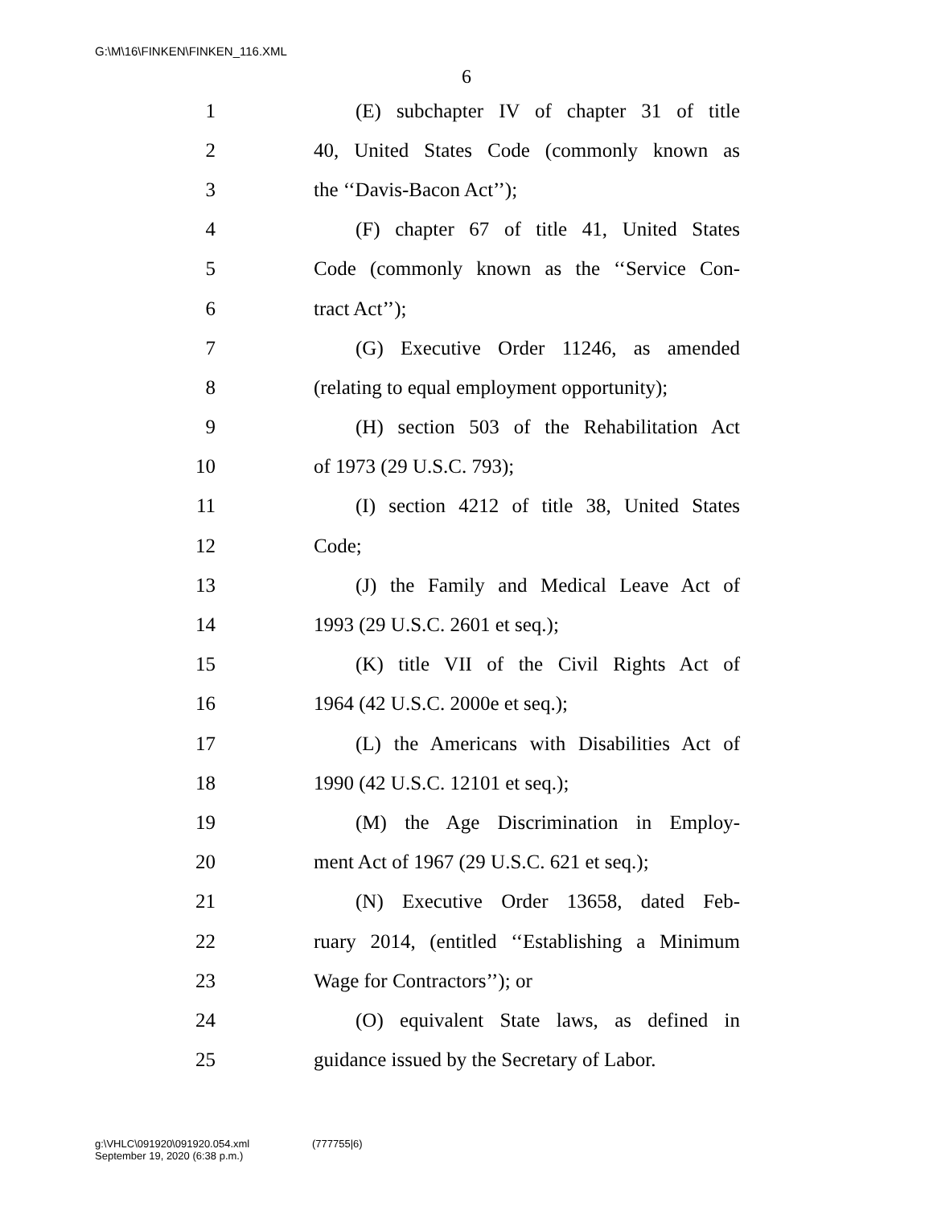G:\M\16\FINKEN\FINKEN_116.XML
6
1 (E) subchapter IV of chapter 31 of title
2 40, United States Code (commonly known as
3 the ‘‘Davis-Bacon Act’’);
4 (F) chapter 67 of title 41, United States
5 Code (commonly known as the ‘‘Service Con-
6 tract Act’’);
7 (G) Executive Order 11246, as amended
8 (relating to equal employment opportunity);
9 (H) section 503 of the Rehabilitation Act
10 of 1973 (29 U.S.C. 793);
11 (I) section 4212 of title 38, United States
12 Code;
13 (J) the Family and Medical Leave Act of
14 1993 (29 U.S.C. 2601 et seq.);
15 (K) title VII of the Civil Rights Act of
16 1964 (42 U.S.C. 2000e et seq.);
17 (L) the Americans with Disabilities Act of
18 1990 (42 U.S.C. 12101 et seq.);
19 (M) the Age Discrimination in Employ-
20 ment Act of 1967 (29 U.S.C. 621 et seq.);
21 (N) Executive Order 13658, dated Feb-
22 ruary 2014, (entitled ‘‘Establishing a Minimum
23 Wage for Contractors’’); or
24 (O) equivalent State laws, as defined in
25 guidance issued by the Secretary of Labor.
g:\VHLC\091920\091920.054.xml
September 19, 2020 (6:38 p.m.)
(777755|6)